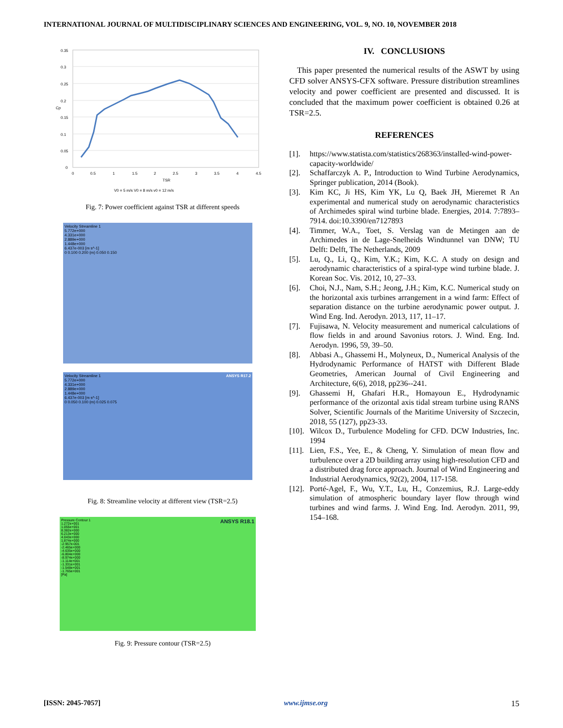INTERNATIONAL JOURNAL OF MULTIDISCIPLINARY SCIENCES AND ENGINEERING, VOL. 9, NO. 10, NOVEMBER 2018
0.35
0.3
0.25
0.2
0.15
0.1
0.05
0
0
0.5
1
1.5
2
2.5
3
3.5
4
4.5
TSR
Cp
V0 = 5 m/s V0 = 8 m/s v0 = 12 m/s
Fig. 7: Power coefficient against TSR at different speeds
Velocity Streamline 1
5.772e+000
4.331e+000
2.889e+000
1.448e+000
6.437e-003 [m s^-1]
0 0.100 0.200 (m) 0.050 0.150
Velocity Streamline 1 ANSYS R17.2
5.772e+000
4.331e+000
2.889e+000
1.448e+000
6.437e-003 [m s^-1]
0 0.050 0.100 (m) 0.025 0.075
Fig. 8: Streamline velocity at different view (TSR=2.5)
Pressure Contour 1 ANSYS R18.1
1.272e+001
1.055e+001
8.382e+000
6.213e+000
4.043e+000
1.874e+000
-2.957e-001
-2.465e+000
-4.635e+000
-6.804e+000
-8.974e+000
-1.114e+001
-1.331e+001
-1.548e+001
-1.765e+001
[Pa]
Fig. 9: Pressure contour (TSR=2.5)
IV. CONCLUSIONS
This paper presented the numerical results of the ASWT by using CFD solver ANSYS-CFX software. Pressure distribution streamlines velocity and power coefficient are presented and discussed. It is concluded that the maximum power coefficient is obtained 0.26 at TSR=2.5.
REFERENCES
[1]. https://www.statista.com/statistics/268363/installed-wind-power-capacity-worldwide/
[2]. Schaffarczyk A. P., Introduction to Wind Turbine Aerodynamics, Springer publication, 2014 (Book).
[3]. Kim KC, Ji HS, Kim YK, Lu Q, Baek JH, Mieremet R An experimental and numerical study on aerodynamic characteristics of Archimedes spiral wind turbine blade. Energies, 2014. 7:7893–7914. doi:10.3390/en7127893
[4]. Timmer, W.A., Toet, S. Verslag van de Metingen aan de Archimedes in de Lage-Snelheids Windtunnel van DNW; TU Delft: Delft, The Netherlands, 2009
[5]. Lu, Q., Li, Q., Kim, Y.K.; Kim, K.C. A study on design and aerodynamic characteristics of a spiral-type wind turbine blade. J. Korean Soc. Vis. 2012, 10, 27–33.
[6]. Choi, N.J., Nam, S.H.; Jeong, J.H.; Kim, K.C. Numerical study on the horizontal axis turbines arrangement in a wind farm: Effect of separation distance on the turbine aerodynamic power output. J. Wind Eng. Ind. Aerodyn. 2013, 117, 11–17.
[7]. Fujisawa, N. Velocity measurement and numerical calculations of flow fields in and around Savonius rotors. J. Wind. Eng. Ind. Aerodyn. 1996, 59, 39–50.
[8]. Abbasi A., Ghassemi H., Molyneux, D., Numerical Analysis of the Hydrodynamic Performance of HATST with Different Blade Geometries, American Journal of Civil Engineering and Architecture, 6(6), 2018, pp236--241.
[9]. Ghassemi H, Ghafari H.R., Homayoun E., Hydrodynamic performance of the orizontal axis tidal stream turbine using RANS Solver, Scientific Journals of the Maritime University of Szczecin, 2018, 55 (127), pp23-33.
[10]. Wilcox D., Turbulence Modeling for CFD. DCW Industries, Inc. 1994
[11]. Lien, F.S., Yee, E., & Cheng, Y. Simulation of mean flow and turbulence over a 2D building array using high-resolution CFD and a distributed drag force approach. Journal of Wind Engineering and Industrial Aerodynamics, 92(2), 2004, 117-158.
[12]. Porté-Agel, F., Wu, Y.T., Lu, H., Conzemius, R.J. Large-eddy simulation of atmospheric boundary layer flow through wind turbines and wind farms. J. Wind Eng. Ind. Aerodyn. 2011, 99, 154–168.
[ISSN: 2045-7057] www.ijmse.org 15